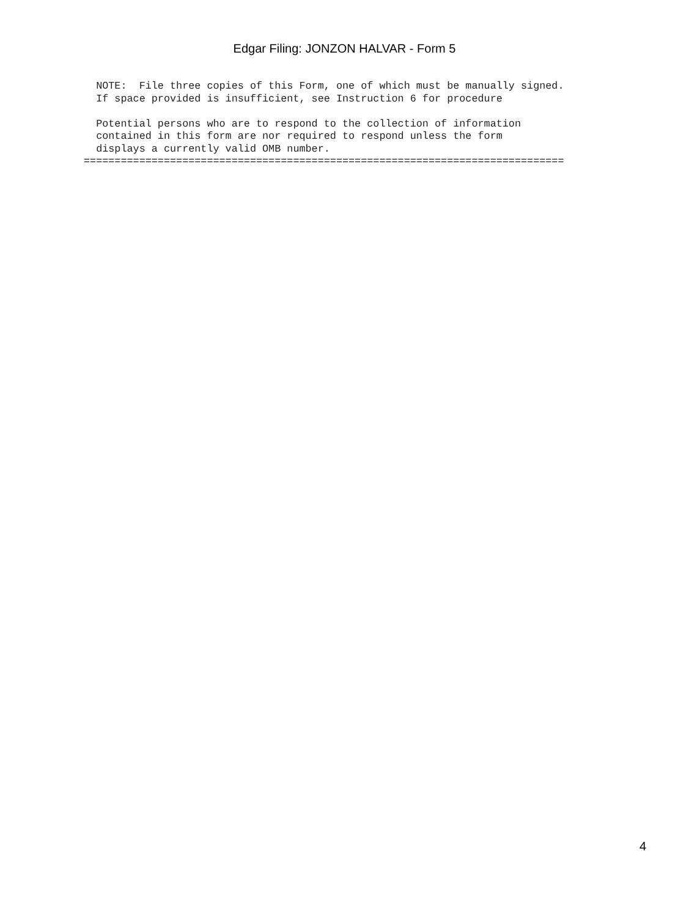Edgar Filing: JONZON HALVAR - Form 5
  NOTE:  File three copies of this Form, one of which must be manually signed.
  If space provided is insufficient, see Instruction 6 for procedure

  Potential persons who are to respond to the collection of information
  contained in this form are nor required to respond unless the form
  displays a currently valid OMB number.
==============================================================================
4